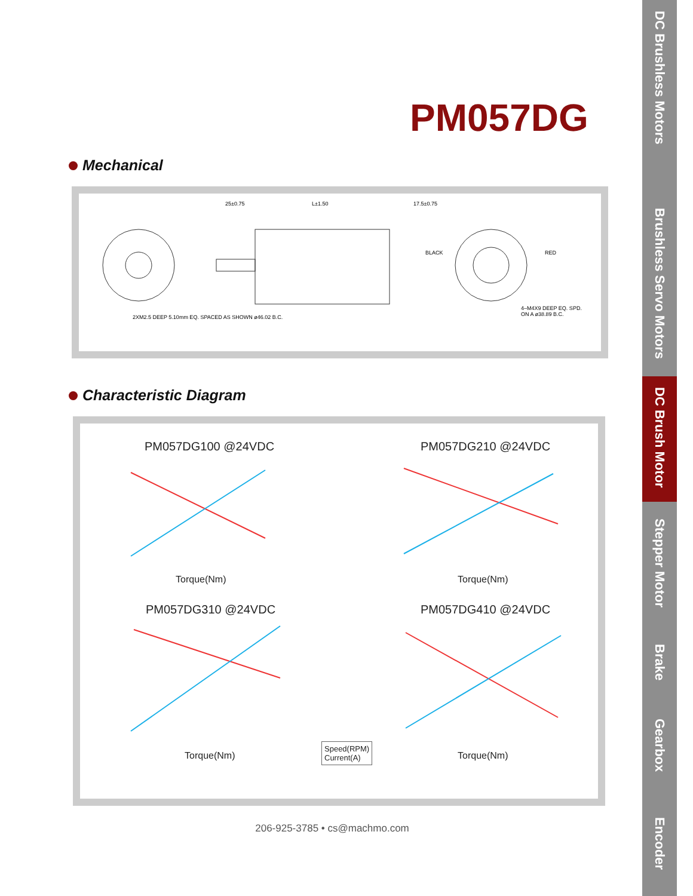DC Brushless Motors
Brushless Servo Motors
DC Brush Motor
Stepper Motor
Brake
Gearbox
Encoder
PM057DG
Mechanical
25±0.75
L±1.50
17.5±0.75
BLACK
RED
4–M4X9 DEEP EQ. SPD.
ON A ø38.89 B.C.
2XM2.5 DEEP 5.10mm EQ. SPACED AS SHOWN ø46.02 B.C.
Characteristic Diagram
PM057DG100 @24VDC PM057DG210 @24VDC
Torque(Nm) Torque(Nm)
PM057DG310 @24VDC PM057DG410 @24VDC
Torque(Nm) Torque(Nm)
Speed(RPM)
Current(A)
206-925-3785 • cs@machmo.com